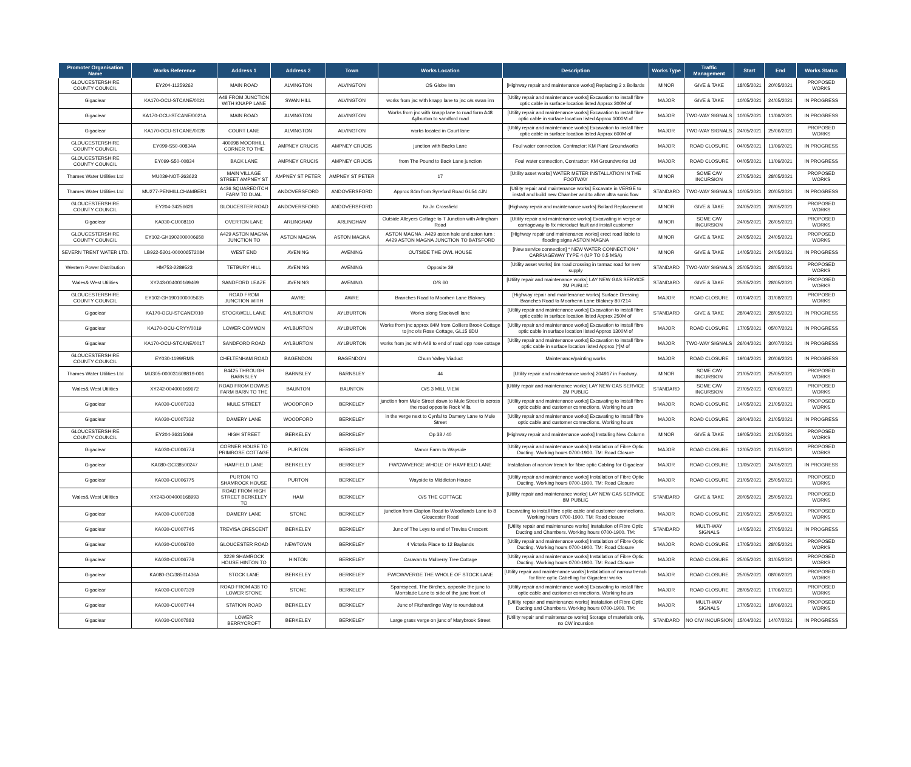| Promoter Organisation Name | Works Reference | Address 1 | Address 2 | Town | Works Location | Description | Works Type | Traffic Management | Start | End | Works Status |
| --- | --- | --- | --- | --- | --- | --- | --- | --- | --- | --- | --- |
| GLOUCESTERSHIRE COUNTY COUNCIL | EY204-11259262 | MAIN ROAD | ALVINGTON | ALVINGTON | OS Globe Inn | [Highway repair and maintenance works] Replacing 2 x Bollards | MINOR | GIVE & TAKE | 18/05/2021 | 20/05/2021 | PROPOSED WORKS |
| Gigaclear | KA170-OCU-STCANE/0021 | A48 FROM JUNCTION WITH KNAPP LANE | SWAN HILL | ALVINGTON | works from jnc with knapp lane to jnc o/s swan inn | [Utility repair and maintenance works] Excavation to install fibre optic cable in surface location listed Approx 300M of | MAJOR | GIVE & TAKE | 10/05/2021 | 24/05/2021 | IN PROGRESS |
| Gigaclear | KA170-OCU-STCANE/0021A | MAIN ROAD | ALVINGTON | ALVINGTON | Works from jnc with knapp lane to road form A48 Aylburton to sandford road | [Utility repair and maintenance works] Excavation to install fibre optic cable in surface location listed Approx 1000M of | MAJOR | TWO-WAY SIGNALS | 10/05/2021 | 11/06/2021 | IN PROGRESS |
| Gigaclear | KA170-OCU-STCANE/0028 | COURT LANE | ALVINGTON | ALVINGTON | works located in Court lane | [Utility repair and maintenance works] Excavation to install fibre optic cable in surface location listed Approx 600M of | MAJOR | TWO-WAY SIGNALS | 24/05/2021 | 25/06/2021 | PROPOSED WORKS |
| GLOUCESTERSHIRE COUNTY COUNCIL | EY099-S50-00834A | 400998 MOORHILL CORNER TO THE | AMPNEY CRUCIS | AMPNEY CRUCIS | junction with Backs Lane | Foul water connection, Contractor: KM Plant Groundworks | MAJOR | ROAD CLOSURE | 04/05/2021 | 11/06/2021 | IN PROGRESS |
| GLOUCESTERSHIRE COUNTY COUNCIL | EY099-S50-00834 | BACK LANE | AMPNEY CRUCIS | AMPNEY CRUCIS | from The Pound to Back Lane junction | Foul water connection, Contractor: KM Groundworks Ltd | MAJOR | ROAD CLOSURE | 04/05/2021 | 11/06/2021 | IN PROGRESS |
| Thames Water Utilities Ltd | MU039-NOT-263623 | MAIN VILLAGE STREET AMPNEY ST | AMPNEY ST PETER | AMPNEY ST PETER | 17 | [Utility asset works] WATER METER INSTALLATION IN THE FOOTWAY | MINOR | SOME C/W INCURSION | 27/05/2021 | 28/05/2021 | PROPOSED WORKS |
| Thames Water Utilities Ltd | MU277-PENHILLCHAMBER1 | A436 SQUAREDITCH FARM TO DUAL | ANDOVERSFORD | ANDOVERSFORD | Approx 84m from Syreford Road GL54 4JN | [Utility repair and maintenance works] Excavate in VERGE to install and build new Chamber and to allow ultra sonic flow | STANDARD | TWO-WAY SIGNALS | 10/05/2021 | 20/05/2021 | IN PROGRESS |
| GLOUCESTERSHIRE COUNTY COUNCIL | EY204-34256626 | GLOUCESTER ROAD | ANDOVERSFORD | ANDOVERSFORD | Nr Jn Crossfield | [Highway repair and maintenance works] Bollard Replacement | MINOR | GIVE & TAKE | 24/05/2021 | 26/05/2021 | PROPOSED WORKS |
| Gigaclear | KA030-CU008110 | OVERTON LANE | ARLINGHAM | ARLINGHAM | Outside Alleyers Cottage to T Junction with Arlingham Road | [Utility repair and maintenance works] Excavating in verge or carriageway to fix microduct fault and install customer | MINOR | SOME C/W INCURSION | 24/05/2021 | 26/05/2021 | PROPOSED WORKS |
| GLOUCESTERSHIRE COUNTY COUNCIL | EY102-GH1902000006658 | A429 ASTON MAGNA JUNCTION TO | ASTON MAGNA | ASTON MAGNA | ASTON MAGNA : A429 aston hale and aston turn : A429 ASTON MAGNA JUNCTION TO BATSFORD | [Highway repair and maintenance works] erect road liable to flooding signs ASTON MAGNA | MINOR | GIVE & TAKE | 24/05/2021 | 24/05/2021 | PROPOSED WORKS |
| SEVERN TRENT WATER LTD. | LB922-5201-000006572084 | WEST END | AVENING | AVENING | OUTSIDE THE OWL HOUSE | [New service connection] * NEW WATER CONNECTION * CARRIAGEWAY TYPE 4 (UP TO 0.5 MSA) | MINOR | GIVE & TAKE | 14/05/2021 | 24/05/2021 | IN PROGRESS |
| Western Power Distribution | HM753-2289523 | TETBURY HILL | AVENING | AVENING | Opposite 39 | [Utility asset works] 6m road crossing in tarmac road for new supply | STANDARD | TWO-WAY SIGNALS | 25/05/2021 | 28/05/2021 | PROPOSED WORKS |
| Wales& West Utilities | XY243-004000169469 | SANDFORD LEAZE | AVENING | AVENING | O/S 60 | [Utility repair and maintenance works] LAY NEW GAS SERVICE 2M PUBLIC | STANDARD | GIVE & TAKE | 25/05/2021 | 28/05/2021 | PROPOSED WORKS |
| GLOUCESTERSHIRE COUNTY COUNCIL | EY102-GH1901000005635 | ROAD FROM JUNCTION WITH | AWRE | AWRE | Branches Road to Moorhen Lane Blakney | [Highway repair and maintenance works] Surface Dressing Branches Road to Moorhenn Lane Blakney 807214 | MAJOR | ROAD CLOSURE | 01/04/2021 | 31/08/2021 | PROPOSED WORKS |
| Gigaclear | KA170-OCU-STCANE/010 | STOCKWELL LANE | AYLBURTON | AYLBURTON | Works along Stockwell lane | [Utility repair and maintenance works] Excavation to install fibre optic cable in surface location listed Approx 250M of | STANDARD | GIVE & TAKE | 28/04/2021 | 28/05/2021 | IN PROGRESS |
| Gigaclear | KA170-OCU-CRYY/0019 | LOWER COMMON | AYLBURTON | AYLBURTON | Works from jnc approx 84M from Colliers Brook Cottage to jnc o/s Rose Cottage, GL15 6DU | [Utility repair and maintenance works] Excavation to install fibre optic cable in surface location listed Approx 1300M of | MAJOR | ROAD CLOSURE | 17/05/2021 | 05/07/2021 | IN PROGRESS |
| Gigaclear | KA170-OCU-STCANE/0017 | SANDFORD ROAD | AYLBURTON | AYLBURTON | works from jnc with A48 to end of road opp rose cottage | [Utility repair and maintenance works] Excavation to install fibre optic cable in surface location listed Approx [*]M of | MAJOR | TWO-WAY SIGNALS | 26/04/2021 | 30/07/2021 | IN PROGRESS |
| GLOUCESTERSHIRE COUNTY COUNCIL | EY030-1199/RMS | CHELTENHAM ROAD | BAGENDON | BAGENDON | Churn Valley Viaduct | Maintenance/painting works | MAJOR | ROAD CLOSURE | 19/04/2021 | 20/06/2021 | IN PROGRESS |
| Thames Water Utilities Ltd | MU305-000031609819-001 | B4425 THROUGH BARNSLEY | BARNSLEY | BARNSLEY | 44 | [Utility repair and maintenance works] 204917 in Footway. | MINOR | SOME C/W INCURSION | 21/05/2021 | 25/05/2021 | PROPOSED WORKS |
| Wales& West Utilities | XY242-004000169672 | ROAD FROM DOWNS FARM BARN TO THE | BAUNTON | BAUNTON | O/S 3 MILL VIEW | [Utility repair and maintenance works] LAY NEW GAS SERVICE 2M PUBLIC | STANDARD | SOME C/W INCURSION | 27/05/2021 | 02/06/2021 | PROPOSED WORKS |
| Gigaclear | KA030-CU007333 | MULE STREET | WOODFORD | BERKELEY | junction from Mule Street down to Mule Street to across the road opposite Rock Villa | [Utility repair and maintenance works] Excavating to install fibre optic cable and customer connections. Working hours | MAJOR | ROAD CLOSURE | 14/05/2021 | 21/05/2021 | PROPOSED WORKS |
| Gigaclear | KA030-CU007332 | DAMERY LANE | WOODFORD | BERKELEY | in the verge next to Cynfal to Damery Lane to Mule Street | [Utility repair and maintenance works] Excavating to install fibre optic cable and customer connections. Working hours | MAJOR | ROAD CLOSURE | 29/04/2021 | 21/05/2021 | IN PROGRESS |
| GLOUCESTERSHIRE COUNTY COUNCIL | EY204-36315069 | HIGH STREET | BERKELEY | BERKELEY | Op 38 / 40 | [Highway repair and maintenance works] Installing New Column | MINOR | GIVE & TAKE | 19/05/2021 | 21/05/2021 | PROPOSED WORKS |
| Gigaclear | KA030-CU006774 | CORNER HOUSE TO PRIMROSE COTTAGE | PURTON | BERKELEY | Manor Farm to Wayside | [Utility repair and maintenance works] Installation of Fibre Optic Ducting. Working hours 0700-1900. TM: Road Closure | MAJOR | ROAD CLOSURE | 12/05/2021 | 21/05/2021 | PROPOSED WORKS |
| Gigaclear | KA080-GC/38500247 | HAMFIELD LANE | BERKELEY | BERKELEY | FW/CW/VERGE WHOLE OF HAMFIELD LANE | Installation of narrow trench for fibre optic Cabling for Gigaclear | MAJOR | ROAD CLOSURE | 11/05/2021 | 24/05/2021 | IN PROGRESS |
| Gigaclear | KA030-CU006775 | PURTON TO SHAMROCK HOUSE | PURTON | BERKELEY | Wayside to Middleton House | [Utility repair and maintenance works] Installation of Fibre Optic Ducting. Working hours 0700-1900. TM: Road Closure | MAJOR | ROAD CLOSURE | 21/05/2021 | 25/05/2021 | PROPOSED WORKS |
| Wales& West Utilities | XY243-004000168993 | ROAD FROM HIGH STREET BERKELEY TO | HAM | BERKELEY | O/S THE COTTAGE | [Utility repair and maintenance works] LAY NEW GAS SERVICE 8M PUBLIC | STANDARD | GIVE & TAKE | 20/05/2021 | 25/05/2021 | PROPOSED WORKS |
| Gigaclear | KA030-CU007338 | DAMERY LANE | STONE | BERKELEY | junction from Clapton Road to Woodlands Lane to 8 Gloucester Road | Excavating to install fibre optic cable and customer connections. Working hours 0700-1900. TM: Road closure | MAJOR | ROAD CLOSURE | 21/05/2021 | 25/05/2021 | PROPOSED WORKS |
| Gigaclear | KA030-CU007745 | TREVISA CRESCENT | BERKELEY | BERKELEY | Junc of The Leys to end of Trevisa Crescent | [Utility repair and maintenance works] Instalation of Fibre Optic Ducting and Chambers. Working hours 0700-1900. TM: | STANDARD | MULTI-WAY SIGNALS | 14/05/2021 | 27/05/2021 | IN PROGRESS |
| Gigaclear | KA030-CU006760 | GLOUCESTER ROAD | NEWTOWN | BERKELEY | 4 Victoria Place to 12 Baylands | [Utility repair and maintenance works] Installation of Fibre Optic Ducting. Working hours 0700-1900. TM: Road Closure | MAJOR | ROAD CLOSURE | 17/05/2021 | 28/05/2021 | PROPOSED WORKS |
| Gigaclear | KA030-CU006776 | 3229 SHAMROCK HOUSE HINTON TO | HINTON | BERKELEY | Caravan to Mulberry Tree Cottage | [Utility repair and maintenance works] Installation of Fibre Optic Ducting. Working hours 0700-1900. TM: Road Closure | MAJOR | ROAD CLOSURE | 25/05/2021 | 31/05/2021 | PROPOSED WORKS |
| Gigaclear | KA080-GC/38501436A | STOCK LANE | BERKELEY | BERKELEY | FW/CW/VERGE THE WHOLE OF STOCK LANE | [Utility repair and maintenance works] Installation of narrow trench for fibre optic Cabelling for Gigaclear works | MAJOR | ROAD CLOSURE | 25/05/2021 | 08/06/2021 | PROPOSED WORKS |
| Gigaclear | KA030-CU007339 | ROAD FROM A38 TO LOWER STONE | STONE | BERKELEY | Spamspeed, The Birches, opposite the junc to Morrslade Lane to side of the junc front of | [Utility repair and maintenance works] Excavating to install fibre optic cable and customer connections. Working hours | MAJOR | ROAD CLOSURE | 28/05/2021 | 17/06/2021 | PROPOSED WORKS |
| Gigaclear | KA030-CU007744 | STATION ROAD | BERKELEY | BERKELEY | Junc of Fitzhardinge Way to roundabout | [Utility repair and maintenance works] Instalation of Fibre Optic Ducting and Chambers. Working hours 0700-1900. TM: | MAJOR | MULTI-WAY SIGNALS | 17/05/2021 | 18/06/2021 | PROPOSED WORKS |
| Gigaclear | KA030-CU007883 | LOWER BERRYCROFT | BERKELEY | BERKELEY | Large grass verge on junc of Marybrook Street | [Utility repair and maintenance works] Storage of materials only, no CW incursion | STANDARD | NO C/W INCURSION | 15/04/2021 | 14/07/2021 | IN PROGRESS |